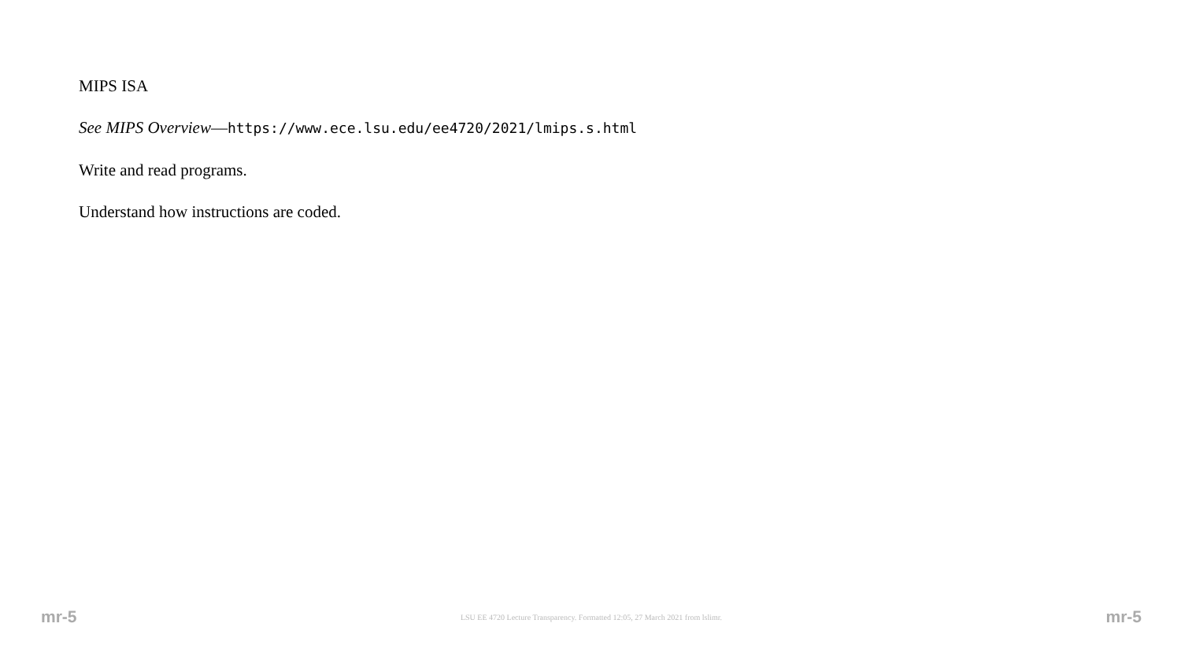MIPS ISA
See MIPS Overview—https://www.ece.lsu.edu/ee4720/2021/lmips.s.html
Write and read programs.
Understand how instructions are coded.
mr-5 LSU EE 4720 Lecture Transparency. Formatted 12:05, 27 March 2021 from lslimr. mr-5